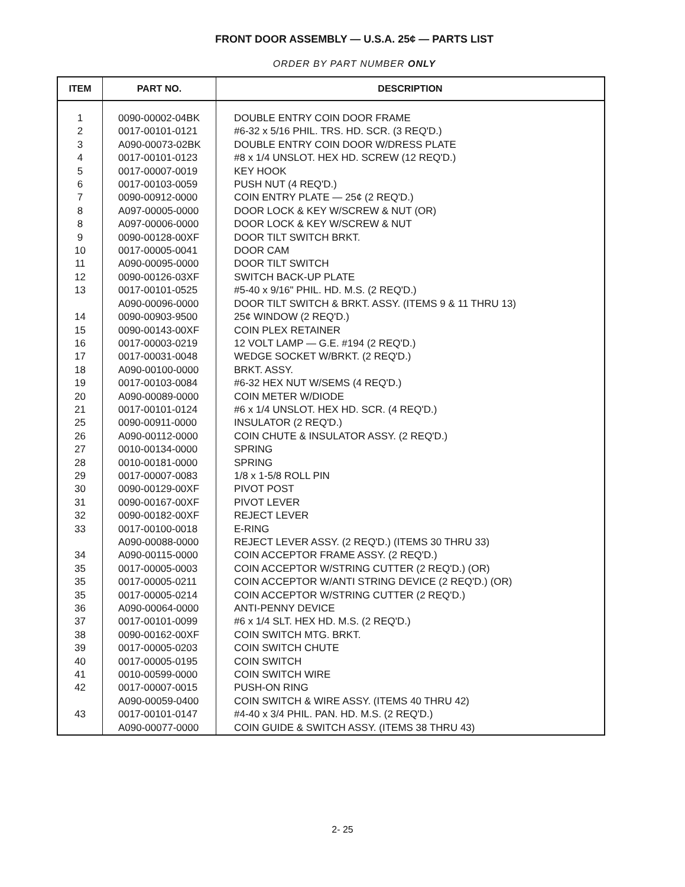FRONT DOOR ASSEMBLY — U.S.A. 25¢ — PARTS LIST
ORDER BY PART NUMBER ONLY
| ITEM | PART NO. | DESCRIPTION |
| --- | --- | --- |
| 1 | 0090-00002-04BK | DOUBLE ENTRY COIN DOOR FRAME |
| 2 | 0017-00101-0121 | #6-32 x 5/16 PHIL. TRS. HD. SCR. (3 REQ'D.) |
| 3 | A090-00073-02BK | DOUBLE ENTRY COIN DOOR W/DRESS PLATE |
| 4 | 0017-00101-0123 | #8 x 1/4 UNSLOT. HEX HD. SCREW (12 REQ'D.) |
| 5 | 0017-00007-0019 | KEY HOOK |
| 6 | 0017-00103-0059 | PUSH NUT (4 REQ'D.) |
| 7 | 0090-00912-0000 | COIN ENTRY PLATE — 25¢ (2 REQ'D.) |
| 8 | A097-00005-0000 | DOOR LOCK & KEY W/SCREW & NUT (OR) |
| 8 | A097-00006-0000 | DOOR LOCK & KEY W/SCREW & NUT |
| 9 | 0090-00128-00XF | DOOR TILT SWITCH BRKT. |
| 10 | 0017-00005-0041 | DOOR CAM |
| 11 | A090-00095-0000 | DOOR TILT SWITCH |
| 12 | 0090-00126-03XF | SWITCH BACK-UP PLATE |
| 13 | 0017-00101-0525 | #5-40 x 9/16" PHIL. HD. M.S. (2 REQ'D.) |
| | A090-00096-0000 | DOOR TILT SWITCH & BRKT. ASSY. (ITEMS 9 & 11 THRU 13) |
| 14 | 0090-00903-9500 | 25¢ WINDOW (2 REQ'D.) |
| 15 | 0090-00143-00XF | COIN PLEX RETAINER |
| 16 | 0017-00003-0219 | 12 VOLT LAMP — G.E. #194 (2 REQ'D.) |
| 17 | 0017-00031-0048 | WEDGE SOCKET W/BRKT. (2 REQ'D.) |
| 18 | A090-00100-0000 | BRKT. ASSY. |
| 19 | 0017-00103-0084 | #6-32 HEX NUT W/SEMS (4 REQ'D.) |
| 20 | A090-00089-0000 | COIN METER W/DIODE |
| 21 | 0017-00101-0124 | #6 x 1/4 UNSLOT. HEX HD. SCR. (4 REQ'D.) |
| 25 | 0090-00911-0000 | INSULATOR (2 REQ'D.) |
| 26 | A090-00112-0000 | COIN CHUTE & INSULATOR ASSY. (2 REQ'D.) |
| 27 | 0010-00134-0000 | SPRING |
| 28 | 0010-00181-0000 | SPRING |
| 29 | 0017-00007-0083 | 1/8 x 1-5/8 ROLL PIN |
| 30 | 0090-00129-00XF | PIVOT POST |
| 31 | 0090-00167-00XF | PIVOT LEVER |
| 32 | 0090-00182-00XF | REJECT LEVER |
| 33 | 0017-00100-0018 | E-RING |
| | A090-00088-0000 | REJECT LEVER ASSY. (2 REQ'D.) (ITEMS 30 THRU 33) |
| 34 | A090-00115-0000 | COIN ACCEPTOR FRAME ASSY. (2 REQ'D.) |
| 35 | 0017-00005-0003 | COIN ACCEPTOR W/STRING CUTTER (2 REQ'D.) (OR) |
| 35 | 0017-00005-0211 | COIN ACCEPTOR W/ANTI STRING DEVICE (2 REQ'D.) (OR) |
| 35 | 0017-00005-0214 | COIN ACCEPTOR W/STRING CUTTER (2 REQ'D.) |
| 36 | A090-00064-0000 | ANTI-PENNY DEVICE |
| 37 | 0017-00101-0099 | #6 x 1/4 SLT. HEX HD. M.S. (2 REQ'D.) |
| 38 | 0090-00162-00XF | COIN SWITCH MTG. BRKT. |
| 39 | 0017-00005-0203 | COIN SWITCH CHUTE |
| 40 | 0017-00005-0195 | COIN SWITCH |
| 41 | 0010-00599-0000 | COIN SWITCH WIRE |
| 42 | 0017-00007-0015 | PUSH-ON RING |
| | A090-00059-0400 | COIN SWITCH & WIRE ASSY. (ITEMS 40 THRU 42) |
| 43 | 0017-00101-0147 | #4-40 x 3/4 PHIL. PAN. HD. M.S. (2 REQ'D.) |
| | A090-00077-0000 | COIN GUIDE & SWITCH ASSY. (ITEMS 38 THRU 43) |
2- 25